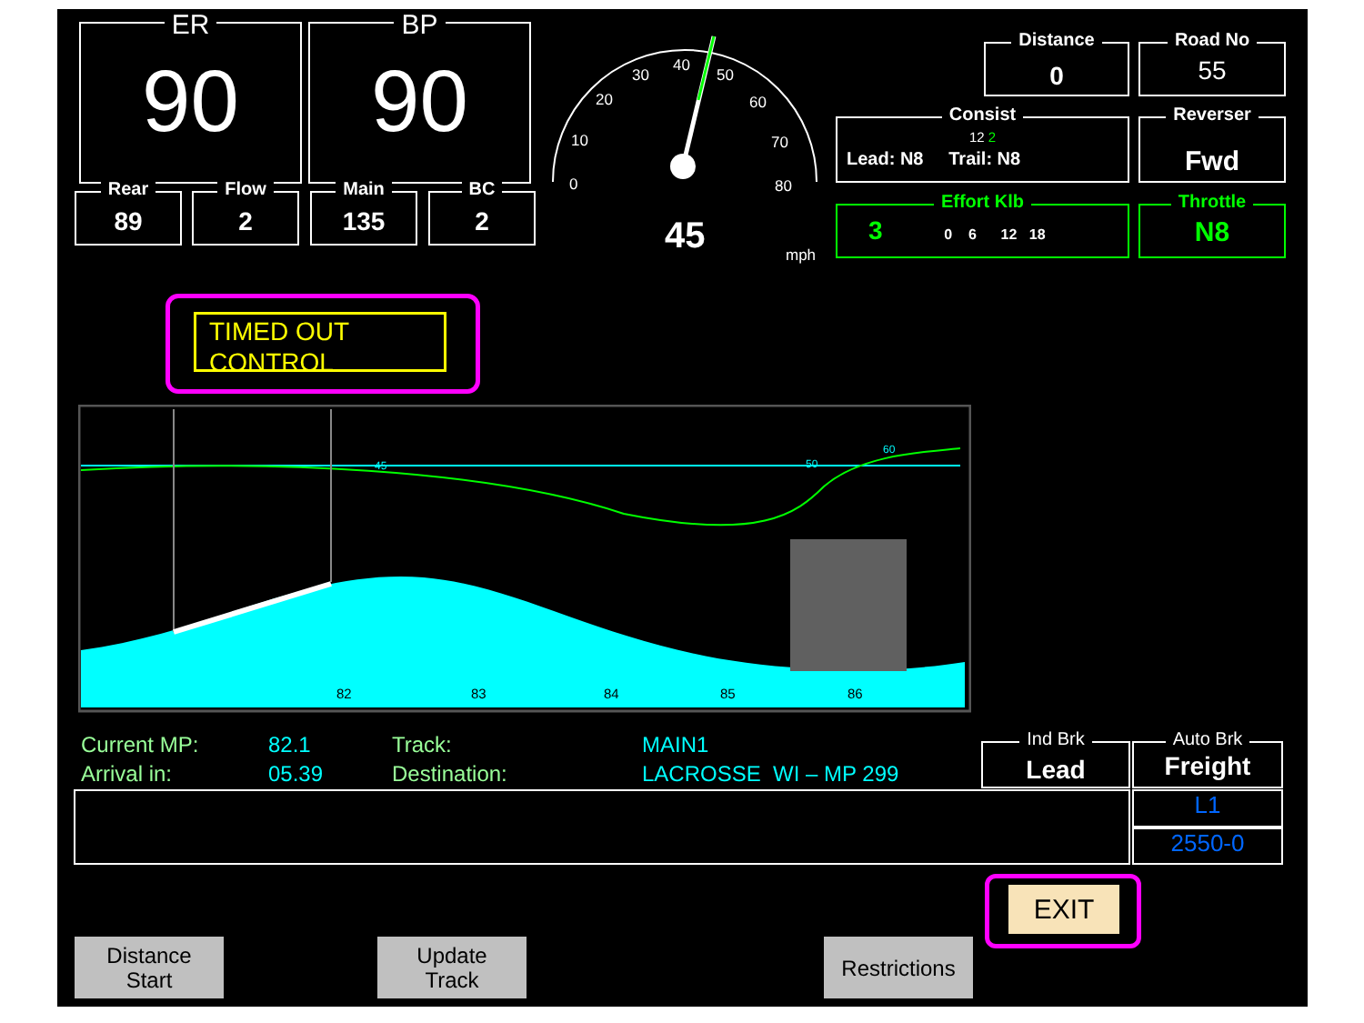ER
90
BP
90
Rear
89
Flow
2
Main
135
BC
2
0
10
20
30
40
50
60
70
80
45
mph
Distance
0
Road No
55
Consist
12 2
Lead: N8 Trail: N8
Reverser
Fwd
Effort Klb
3 0 6 12 18
Throttle
N8
TIMED OUT
CONTROL
82
83
84
85
86
45
50
60
Current MP:
Arrival in:
82.1
05.39
Track:
Destination:
MAIN1
LACROSSE WI – MP 299
Ind Brk
Lead
Auto Brk
Freight
L1
2550-0
EXIT
Distance
Start
Update
Track
Restrictions